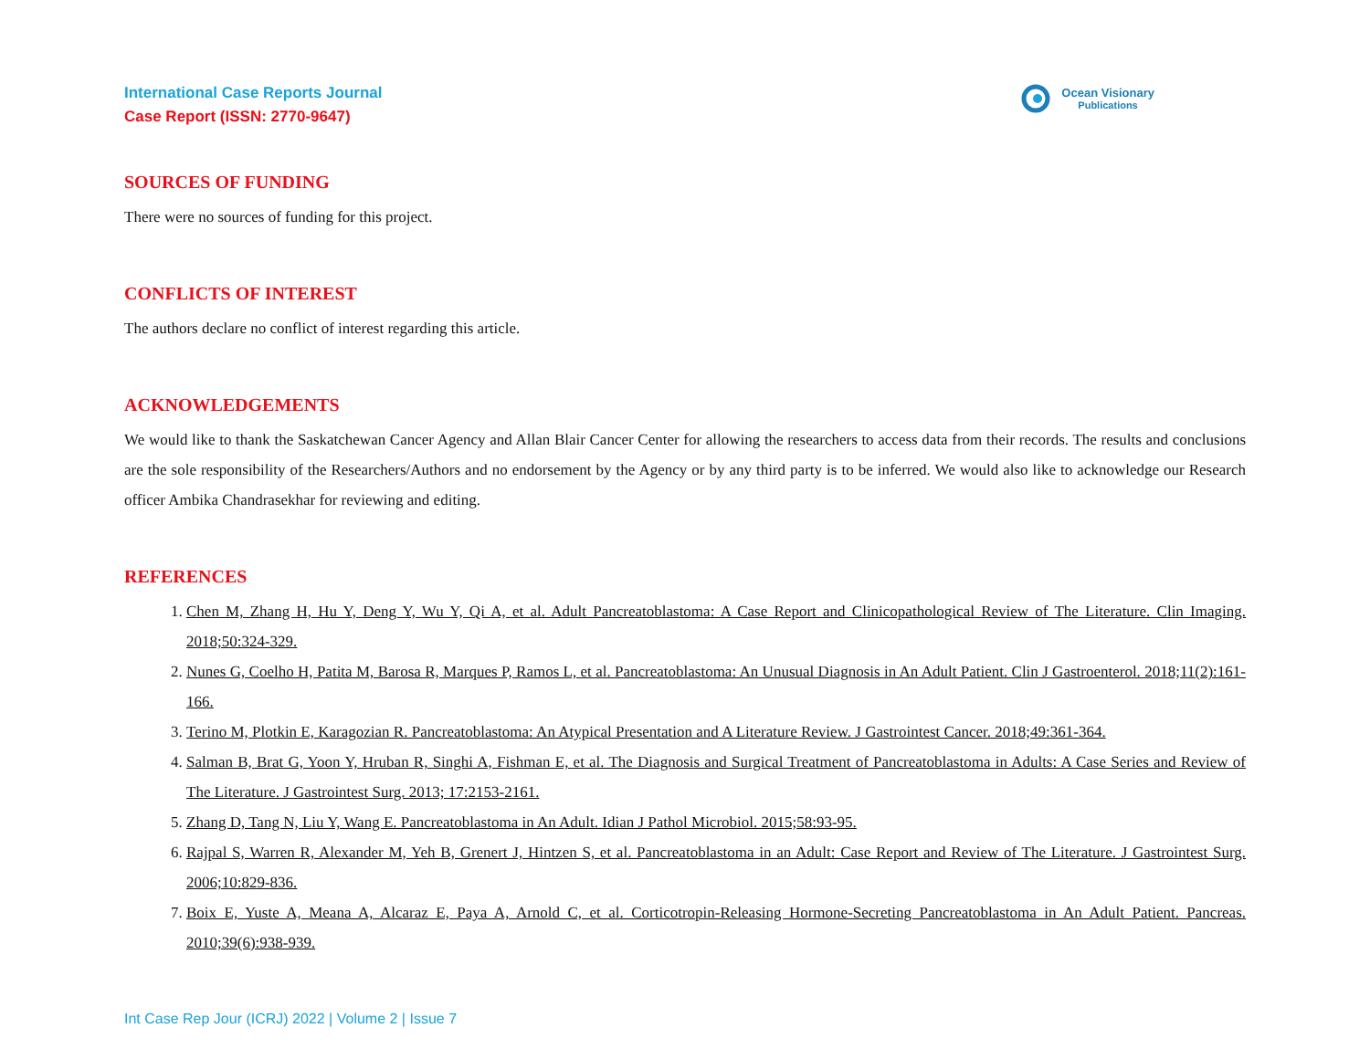International Case Reports Journal
Case Report (ISSN: 2770-9647)
Ocean Visionary
Publications
SOURCES OF FUNDING
There were no sources of funding for this project.
CONFLICTS OF INTEREST
The authors declare no conflict of interest regarding this article.
ACKNOWLEDGEMENTS
We would like to thank the Saskatchewan Cancer Agency and Allan Blair Cancer Center for allowing the researchers to access data from their records. The results and conclusions are the sole responsibility of the Researchers/Authors and no endorsement by the Agency or by any third party is to be inferred. We would also like to acknowledge our Research officer Ambika Chandrasekhar for reviewing and editing.
REFERENCES
1. Chen M, Zhang H, Hu Y, Deng Y, Wu Y, Qi A, et al. Adult Pancreatoblastoma: A Case Report and Clinicopathological Review of The Literature. Clin Imaging. 2018;50:324-329.
2. Nunes G, Coelho H, Patita M, Barosa R, Marques P, Ramos L, et al. Pancreatoblastoma: An Unusual Diagnosis in An Adult Patient. Clin J Gastroenterol. 2018;11(2):161-166.
3. Terino M, Plotkin E, Karagozian R. Pancreatoblastoma: An Atypical Presentation and A Literature Review. J Gastrointest Cancer. 2018;49:361-364.
4. Salman B, Brat G, Yoon Y, Hruban R, Singhi A, Fishman E, et al. The Diagnosis and Surgical Treatment of Pancreatoblastoma in Adults: A Case Series and Review of The Literature. J Gastrointest Surg. 2013; 17:2153-2161.
5. Zhang D, Tang N, Liu Y, Wang E. Pancreatoblastoma in An Adult. Idian J Pathol Microbiol. 2015;58:93-95.
6. Rajpal S, Warren R, Alexander M, Yeh B, Grenert J, Hintzen S, et al. Pancreatoblastoma in an Adult: Case Report and Review of The Literature. J Gastrointest Surg. 2006;10:829-836.
7. Boix E, Yuste A, Meana A, Alcaraz E, Paya A, Arnold C, et al. Corticotropin-Releasing Hormone-Secreting Pancreatoblastoma in An Adult Patient. Pancreas. 2010;39(6):938-939.
Int Case Rep Jour (ICRJ) 2022 | Volume 2 | Issue 7